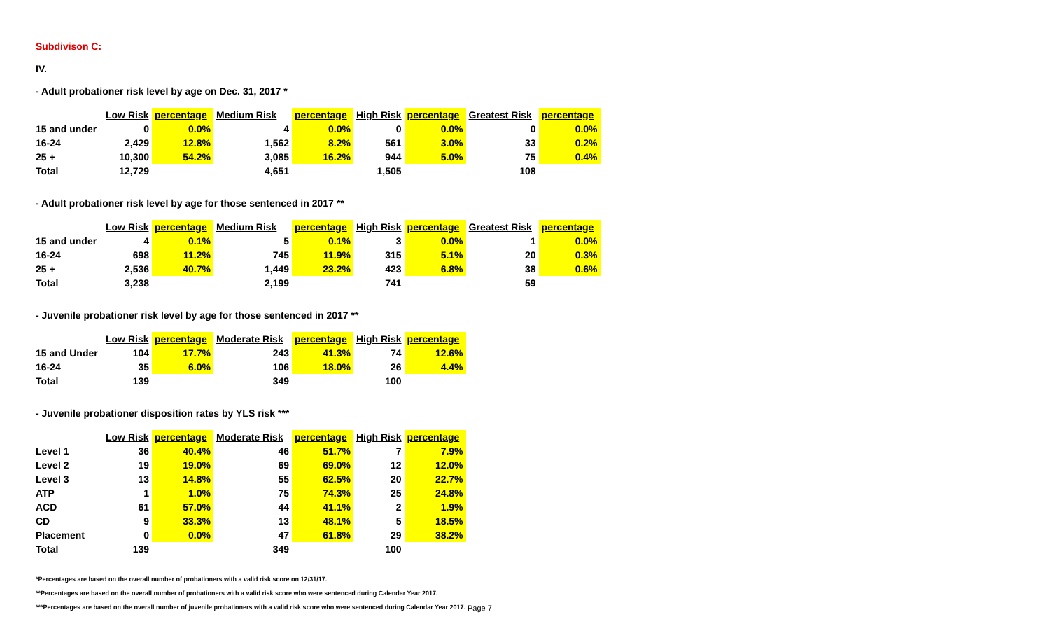Subdivison C:
IV.
- Adult probationer risk level by age on Dec. 31, 2017 *
| | Low Risk | percentage | Medium Risk | percentage | High Risk | percentage | Greatest Risk | percentage |
| --- | --- | --- | --- | --- | --- | --- | --- | --- |
| 15 and under | 0 | 0.0% | 4 | 0.0% | 0 | 0.0% | 0 | 0.0% |
| 16-24 | 2,429 | 12.8% | 1,562 | 8.2% | 561 | 3.0% | 33 | 0.2% |
| 25 + | 10,300 | 54.2% | 3,085 | 16.2% | 944 | 5.0% | 75 | 0.4% |
| Total | 12,729 | | 4,651 | | 1,505 | | 108 | |
- Adult probationer risk level by age for those sentenced in 2017 **
| | Low Risk | percentage | Medium Risk | percentage | High Risk | percentage | Greatest Risk | percentage |
| --- | --- | --- | --- | --- | --- | --- | --- | --- |
| 15 and under | 4 | 0.1% | 5 | 0.1% | 3 | 0.0% | 1 | 0.0% |
| 16-24 | 698 | 11.2% | 745 | 11.9% | 315 | 5.1% | 20 | 0.3% |
| 25 + | 2,536 | 40.7% | 1,449 | 23.2% | 423 | 6.8% | 38 | 0.6% |
| Total | 3,238 | | 2,199 | | 741 | | 59 | |
- Juvenile probationer risk level by age for those sentenced in 2017 **
| | Low Risk | percentage | Moderate Risk | percentage | High Risk | percentage |
| --- | --- | --- | --- | --- | --- | --- |
| 15 and Under | 104 | 17.7% | 243 | 41.3% | 74 | 12.6% |
| 16-24 | 35 | 6.0% | 106 | 18.0% | 26 | 4.4% |
| Total | 139 | | 349 | | 100 | |
- Juvenile probationer disposition rates by YLS risk ***
| | Low Risk | percentage | Moderate Risk | percentage | High Risk | percentage |
| --- | --- | --- | --- | --- | --- | --- |
| Level 1 | 36 | 40.4% | 46 | 51.7% | 7 | 7.9% |
| Level 2 | 19 | 19.0% | 69 | 69.0% | 12 | 12.0% |
| Level 3 | 13 | 14.8% | 55 | 62.5% | 20 | 22.7% |
| ATP | 1 | 1.0% | 75 | 74.3% | 25 | 24.8% |
| ACD | 61 | 57.0% | 44 | 41.1% | 2 | 1.9% |
| CD | 9 | 33.3% | 13 | 48.1% | 5 | 18.5% |
| Placement | 0 | 0.0% | 47 | 61.8% | 29 | 38.2% |
| Total | 139 | | 349 | | 100 | |
*Percentages are based on the overall number of probationers with a valid risk score on 12/31/17.
**Percentages are based on the overall number of probationers with a valid risk score who were sentenced during Calendar Year 2017.
***Percentages are based on the overall number of juvenile probationers with a valid risk score who were sentenced during Calendar Year 2017.
Page 7